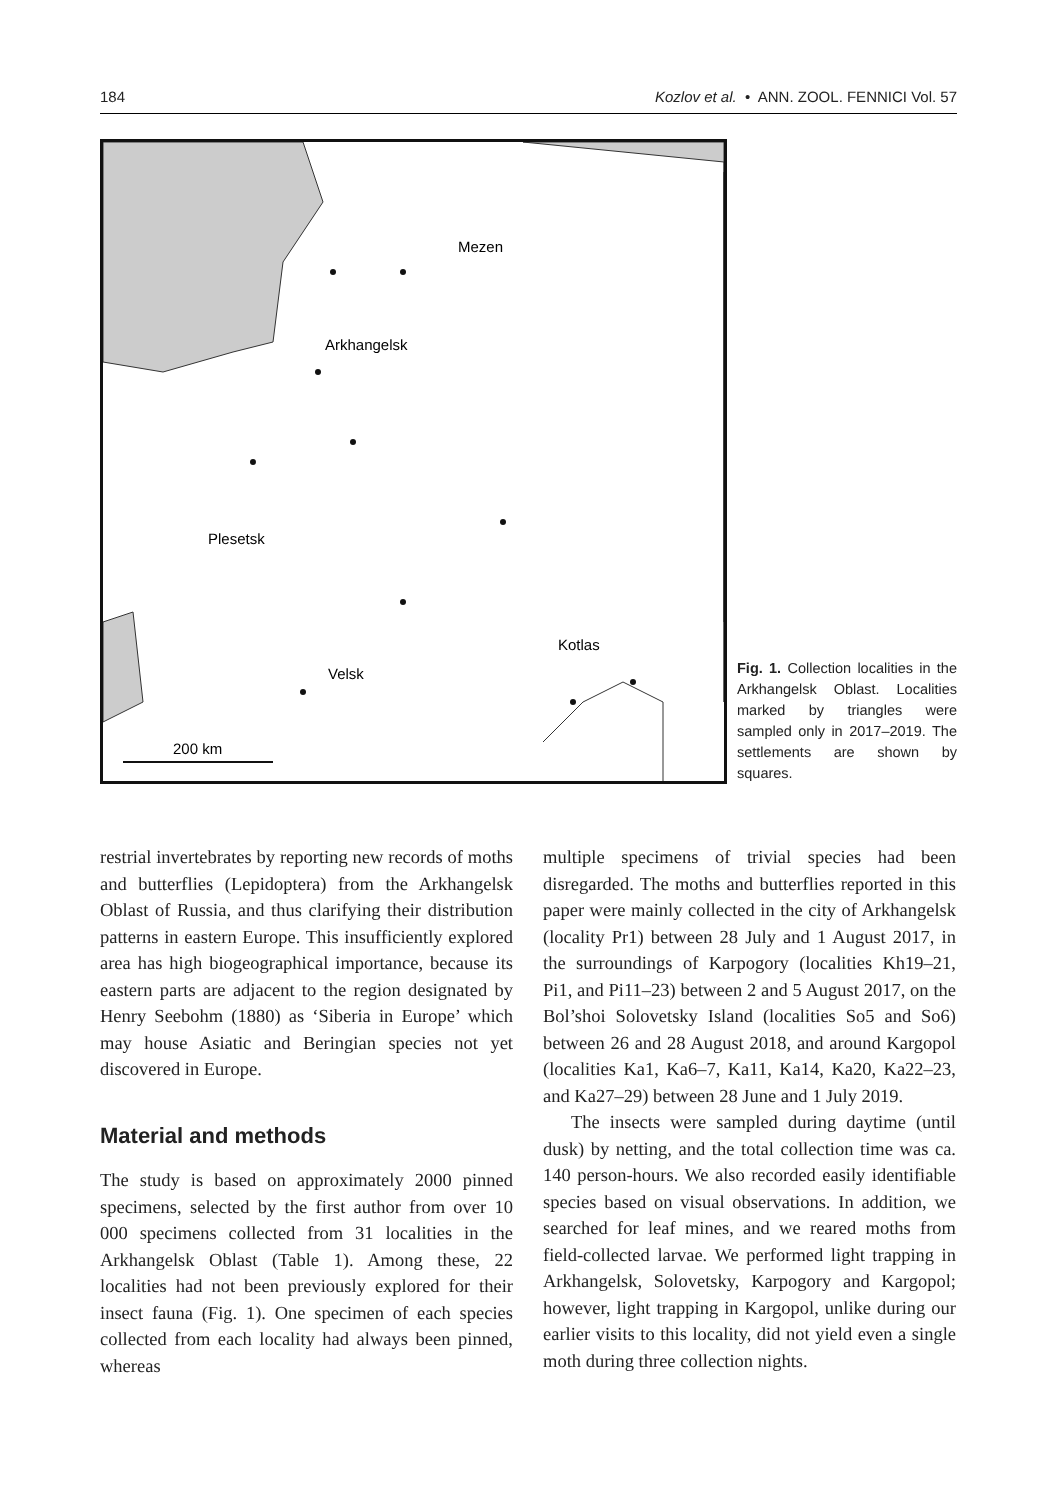184 Kozlov et al. • ANN. ZOOL. FENNICI Vol. 57
Mezen
Arkhangelsk
Plesetsk
Kotlas
Velsk
200 km
Fig. 1. Collection localities in the Arkhangelsk Oblast. Localities marked by triangles were sampled only in 2017–2019. The settlements are shown by squares.
restrial invertebrates by reporting new records of moths and butterflies (Lepidoptera) from the Arkhangelsk Oblast of Russia, and thus clarifying their distribution patterns in eastern Europe. This insufficiently explored area has high biogeographical importance, because its eastern parts are adjacent to the region designated by Henry Seebohm (1880) as ‘Siberia in Europe’ which may house Asiatic and Beringian species not yet discovered in Europe.
Material and methods
The study is based on approximately 2000 pinned specimens, selected by the first author from over 10 000 specimens collected from 31 localities in the Arkhangelsk Oblast (Table 1). Among these, 22 localities had not been previously explored for their insect fauna (Fig. 1). One specimen of each species collected from each locality had always been pinned, whereas
multiple specimens of trivial species had been disregarded. The moths and butterflies reported in this paper were mainly collected in the city of Arkhangelsk (locality Pr1) between 28 July and 1 August 2017, in the surroundings of Karpogory (localities Kh19–21, Pi1, and Pi11–23) between 2 and 5 August 2017, on the Bol’shoi Solovetsky Island (localities So5 and So6) between 26 and 28 August 2018, and around Kargopol (localities Ka1, Ka6–7, Ka11, Ka14, Ka20, Ka22–23, and Ka27–29) between 28 June and 1 July 2019.
The insects were sampled during daytime (until dusk) by netting, and the total collection time was ca. 140 person-hours. We also recorded easily identifiable species based on visual observations. In addition, we searched for leaf mines, and we reared moths from field-collected larvae. We performed light trapping in Arkhangelsk, Solovetsky, Karpogory and Kargopol; however, light trapping in Kargopol, unlike during our earlier visits to this locality, did not yield even a single moth during three collection nights.